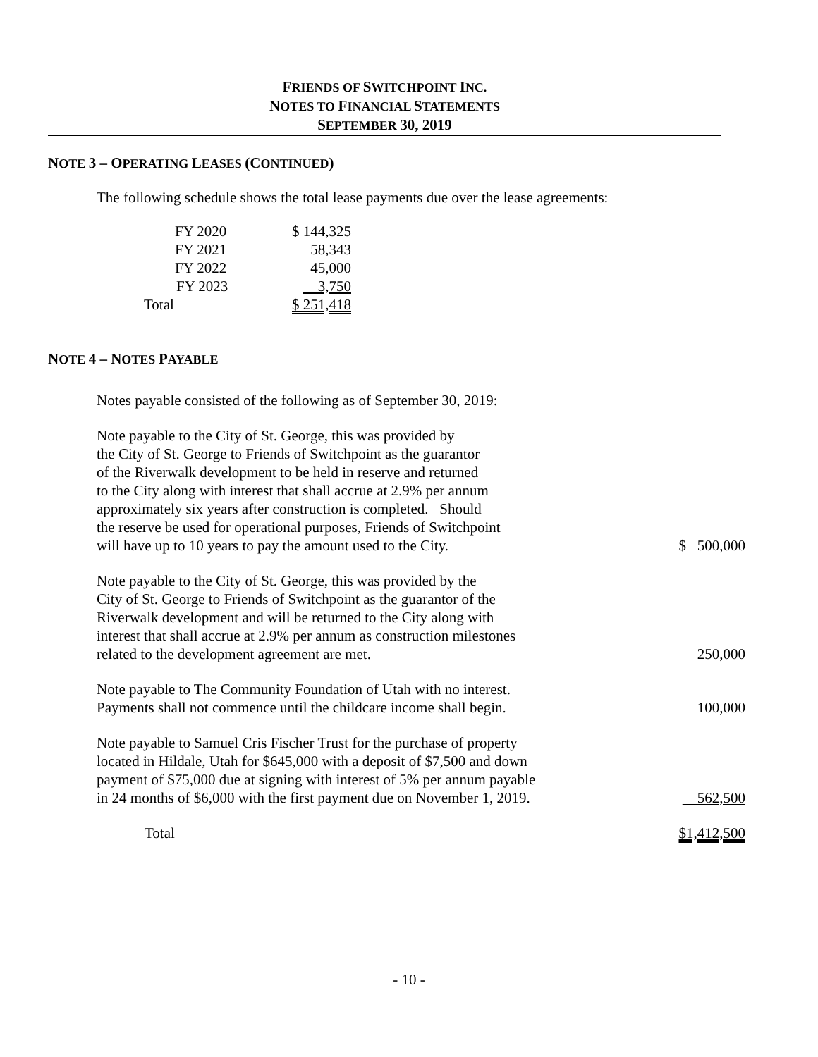FRIENDS OF SWITCHPOINT INC.
NOTES TO FINANCIAL STATEMENTS
SEPTEMBER 30, 2019
NOTE 3 – OPERATING LEASES (CONTINUED)
The following schedule shows the total lease payments due over the lease agreements:
| FY 2020 | $ 144,325 |
| FY 2021 | 58,343 |
| FY 2022 | 45,000 |
| FY 2023 | 3,750 |
| Total | $ 251,418 |
NOTE 4 – NOTES PAYABLE
Notes payable consisted of the following as of September 30, 2019:
| Note payable to the City of St. George, this was provided by the City of St. George to Friends of Switchpoint as the guarantor of the Riverwalk development to be held in reserve and returned to the City along with interest that shall accrue at 2.9% per annum approximately six years after construction is completed. Should the reserve be used for operational purposes, Friends of Switchpoint will have up to 10 years to pay the amount used to the City. | $ 500,000 |
| Note payable to the City of St. George, this was provided by the City of St. George to Friends of Switchpoint as the guarantor of the Riverwalk development and will be returned to the City along with interest that shall accrue at 2.9% per annum as construction milestones related to the development agreement are met. | 250,000 |
| Note payable to The Community Foundation of Utah with no interest. Payments shall not commence until the childcare income shall begin. | 100,000 |
| Note payable to Samuel Cris Fischer Trust for the purchase of property located in Hildale, Utah for $645,000 with a deposit of $7,500 and down payment of $75,000 due at signing with interest of 5% per annum payable in 24 months of $6,000 with the first payment due on November 1, 2019. | 562,500 |
| Total | $1,412,500 |
- 10 -